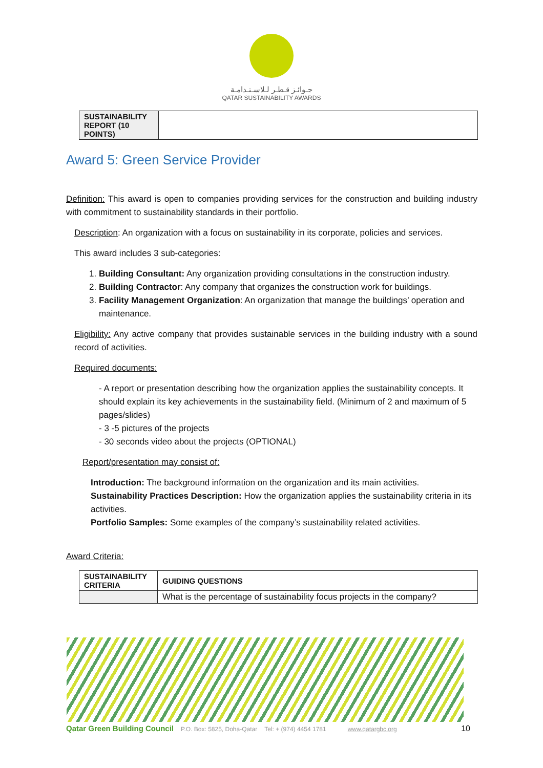جـوائـز قـطـر لـلاسـتـدامـة
QATAR SUSTAINABILITY AWARDS
| SUSTAINABILITY REPORT (10 POINTS) | |
Award 5: Green Service Provider
Definition: This award is open to companies providing services for the construction and building industry with commitment to sustainability standards in their portfolio.
Description: An organization with a focus on sustainability in its corporate, policies and services.
This award includes 3 sub-categories:
1. Building Consultant: Any organization providing consultations in the construction industry.
2. Building Contractor: Any company that organizes the construction work for buildings.
3. Facility Management Organization: An organization that manage the buildings’ operation and maintenance.
Eligibility: Any active company that provides sustainable services in the building industry with a sound record of activities.
Required documents:
- A report or presentation describing how the organization applies the sustainability concepts. It should explain its key achievements in the sustainability field. (Minimum of 2 and maximum of 5 pages/slides)
- 3 -5 pictures of the projects
- 30 seconds video about the projects (OPTIONAL)
Report/presentation may consist of:
Introduction: The background information on the organization and its main activities.
Sustainability Practices Description: How the organization applies the sustainability criteria in its activities.
Portfolio Samples: Some examples of the company’s sustainability related activities.
Award Criteria:
| SUSTAINABILITY CRITERIA | GUIDING QUESTIONS |
| --- | --- |
| | What is the percentage of sustainability focus projects in the company? |
Qatar Green Building Council P.O. Box: 5825, Doha-Qatar Tel: + (974) 4454 1781 www.qatargbc.org 10